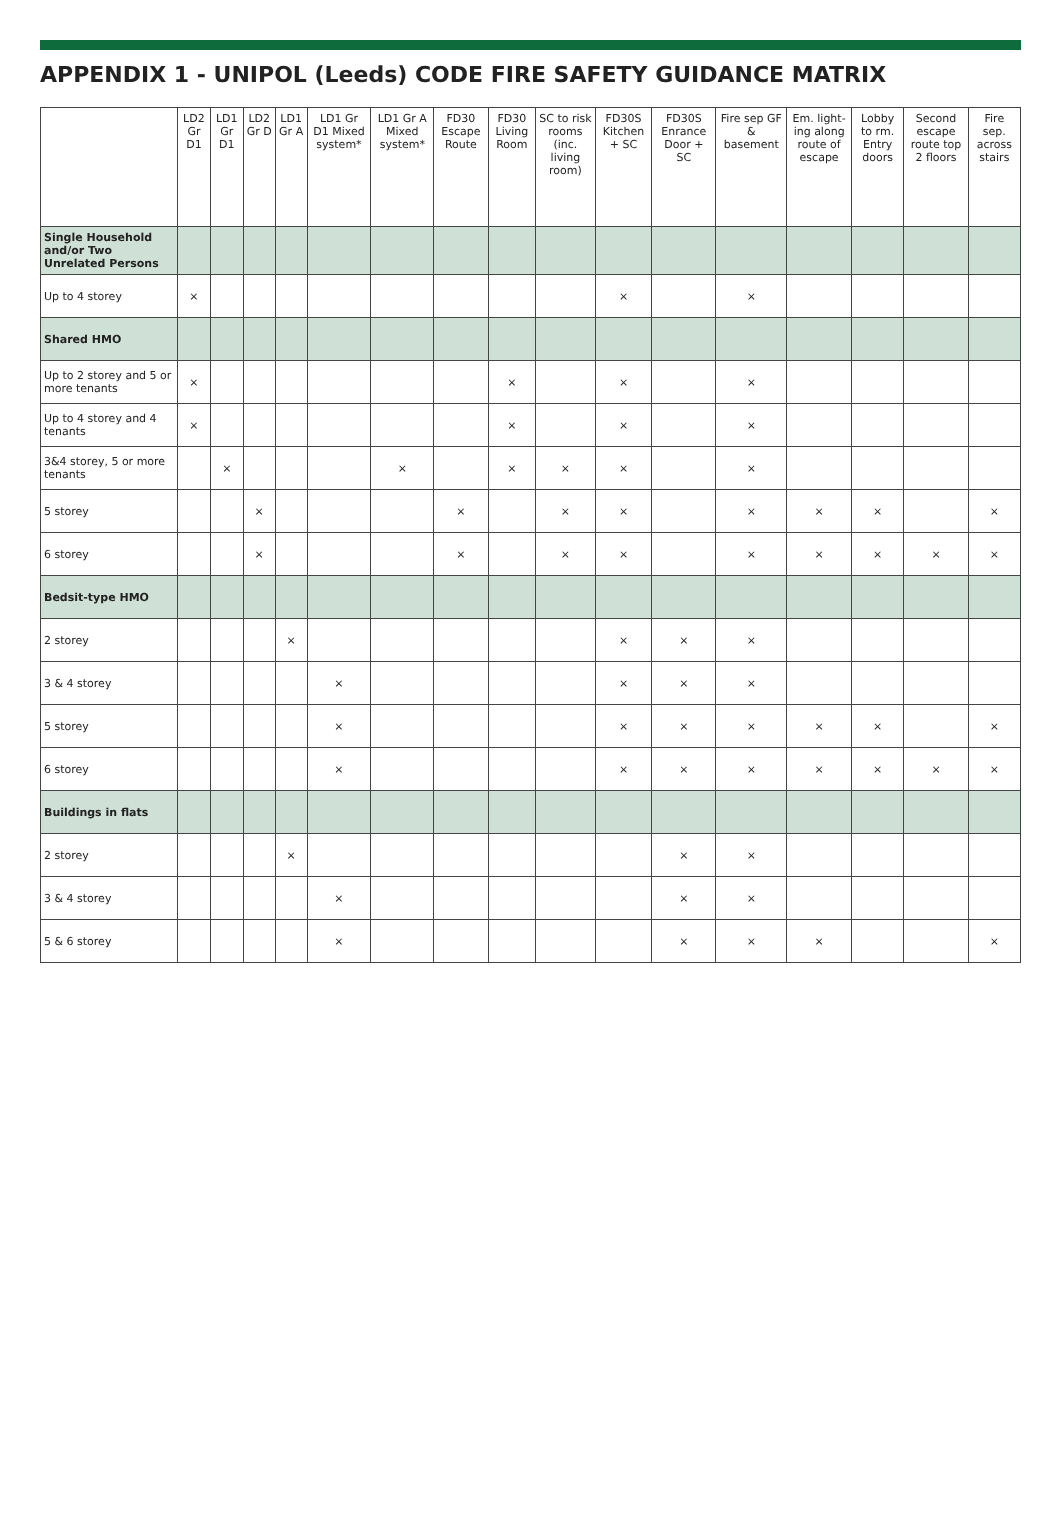APPENDIX 1 - UNIPOL (Leeds) CODE FIRE SAFETY GUIDANCE MATRIX
| | LD2 Gr D1 | LD1 Gr D1 | LD2 Gr D | LD1 Gr A | LD1 Gr D1 Mixed system* | LD1 Gr A Mixed system* | FD30 Escape Route | FD30 Living Room | SC to risk rooms (inc. living room) | FD30S Kitchen + SC | FD30S Enrance Door + SC | Fire sep GF & basement | Em. light-ing along route of escape | Lobby to rm. Entry doors | Second escape route top 2 floors | Fire sep. across stairs |
| --- | --- | --- | --- | --- | --- | --- | --- | --- | --- | --- | --- | --- | --- | --- | --- | --- |
| Single Household and/or Two Unrelated Persons | | | | | | | | | | | | | | | | |
| Up to 4 storey | × | | | | | | | | | × | | × | | | | |
| Shared HMO | | | | | | | | | | | | | | | | |
| Up to 2 storey and 5 or more tenants | × | | | | | | | × | | × | | × | | | | |
| Up to 4 storey and 4 tenants | × | | | | | | | × | | × | | × | | | | |
| 3&4 storey, 5 or more tenants | | × | | | | × | | × | × | × | | × | | | | |
| 5 storey | | | × | | | | × | | × | × | | × | × | × | | × |
| 6 storey | | | × | | | | × | | × | × | | × | × | × | × | × |
| Bedsit-type HMO | | | | | | | | | | | | | | | | |
| 2 storey | | | | × | | | | | | × | × | × | | | | |
| 3 & 4 storey | | | | | × | | | | | × | × | × | | | | |
| 5 storey | | | | | × | | | | | × | × | × | × | × | | × |
| 6 storey | | | | | × | | | | | × | × | × | × | × | × | × |
| Buildings in flats | | | | | | | | | | | | | | | | |
| 2 storey | | | | × | | | | | | | × | × | | | | |
| 3 & 4 storey | | | | | × | | | | | | × | × | | | | |
| 5 & 6 storey | | | | | × | | | | | | × | × | × | | | × |